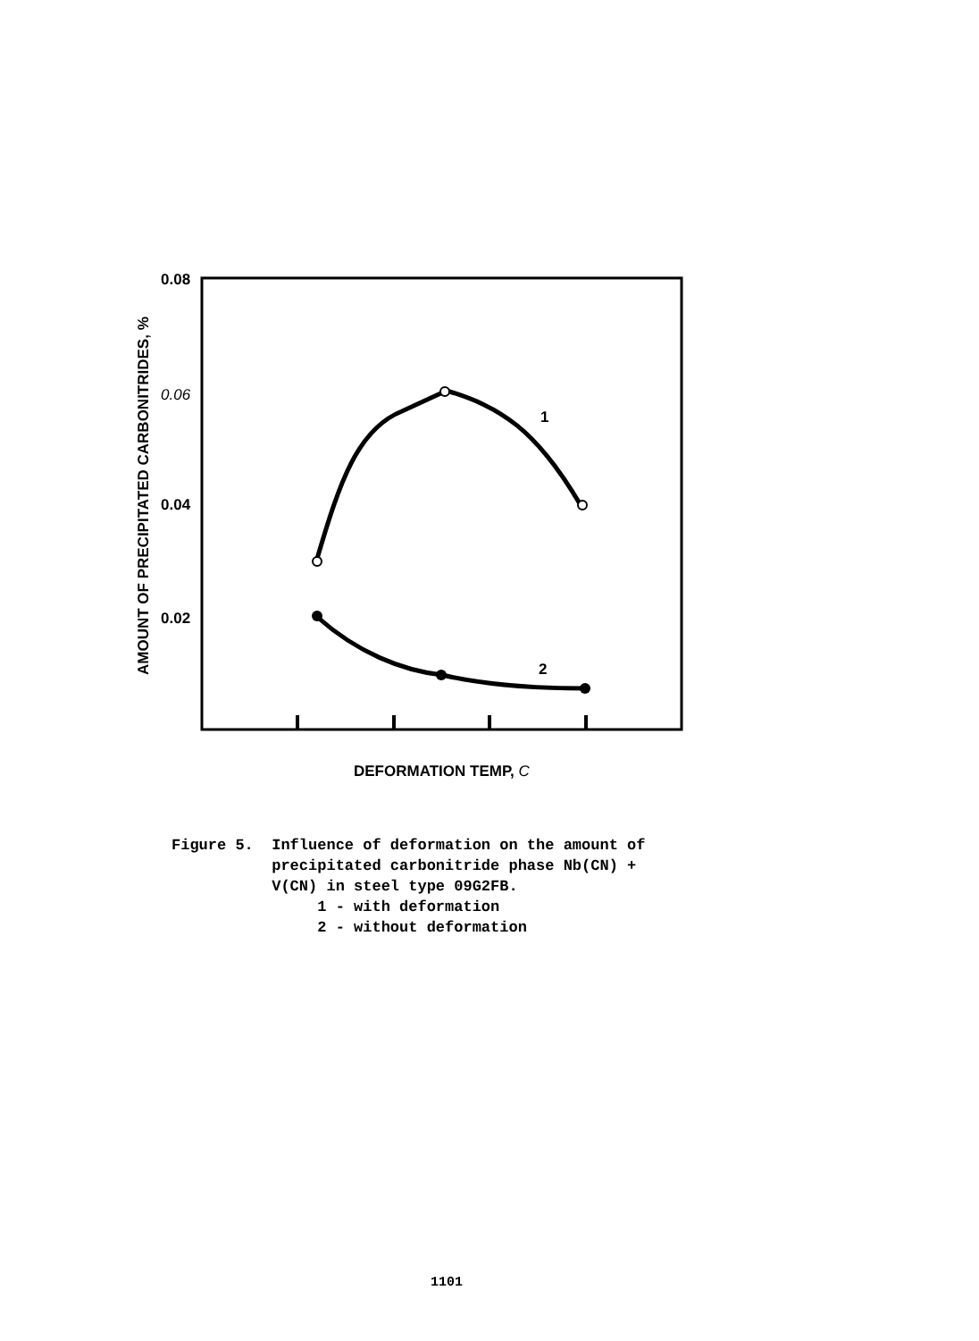0.08
0.06
0.04
0.02
1
2
DEFORMATION TEMP, C
AMOUNT OF PRECIPITATED CARBONITRIDES, %
Figure 5. Influence of deformation on the amount of precipitated carbonitride phase Nb(CN) + V(CN) in steel type 09G2FB. 1 - with deformation 2 - without deformation
1101